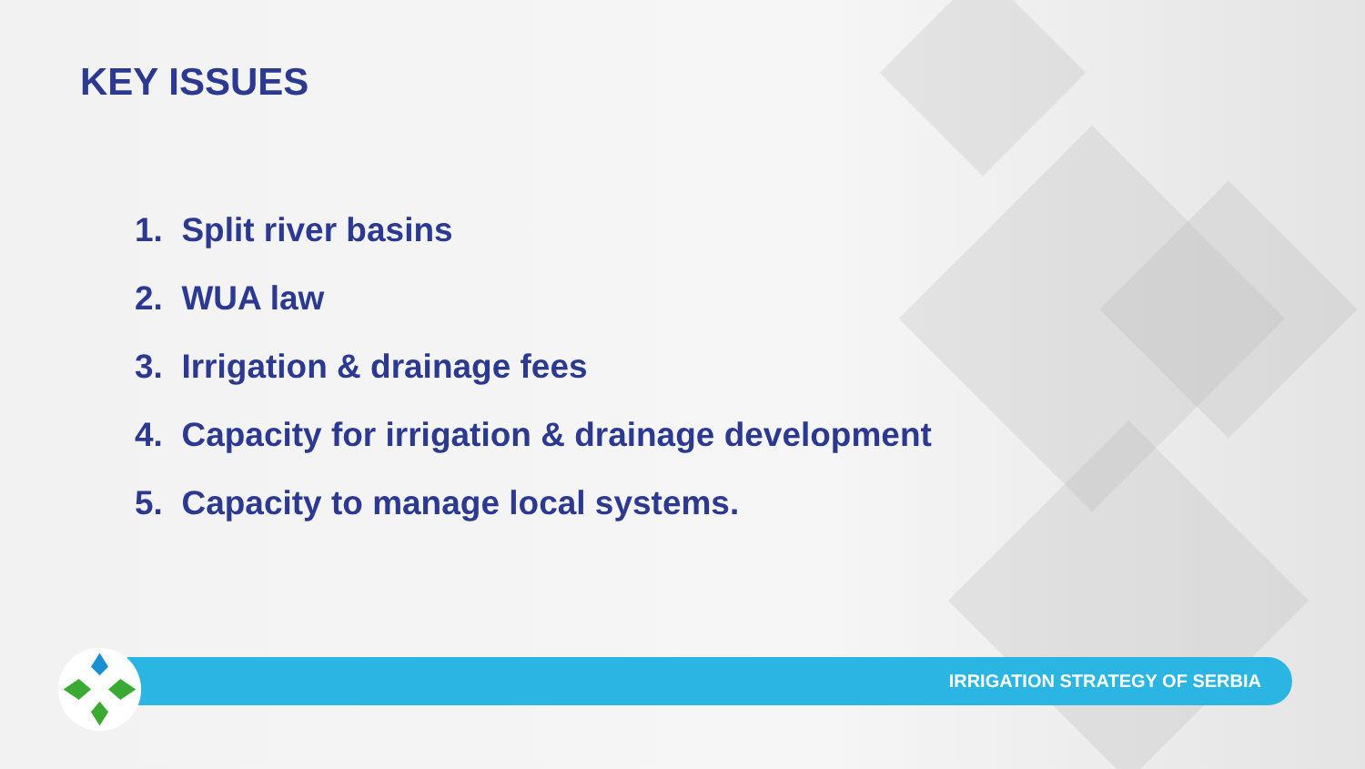KEY ISSUES
1. Split river basins
2. WUA law
3. Irrigation & drainage fees
4. Capacity for irrigation & drainage development
5. Capacity to manage local systems.
IRRIGATION STRATEGY OF SERBIA